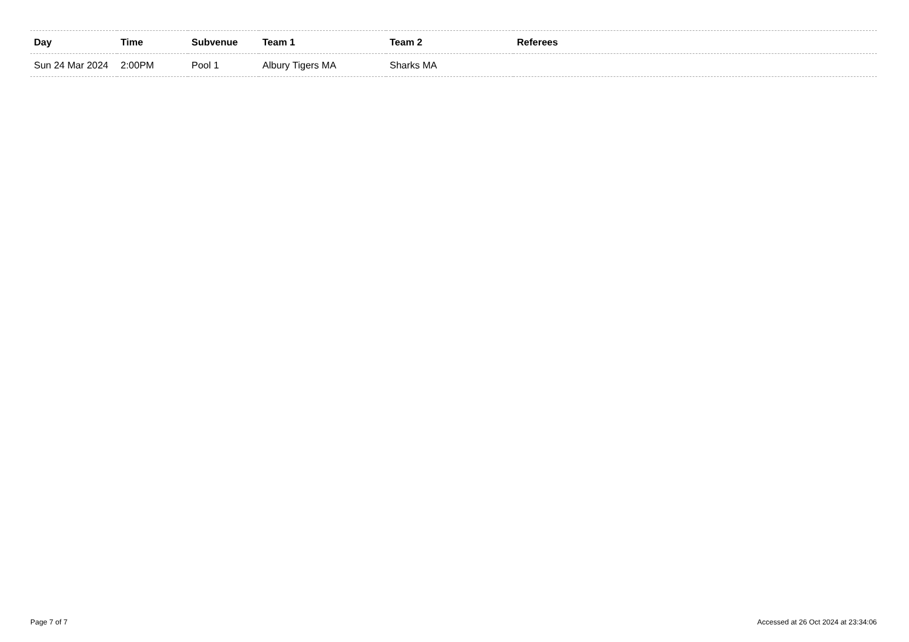| Day | Time | Subvenue | Team 1 | Team 2 | Referees |
| --- | --- | --- | --- | --- | --- |
| Sun 24 Mar 2024 | 2:00PM | Pool 1 | Albury Tigers MA | Sharks MA | |
Page 7 of 7 Accessed at 26 Oct 2024 at 23:34:06